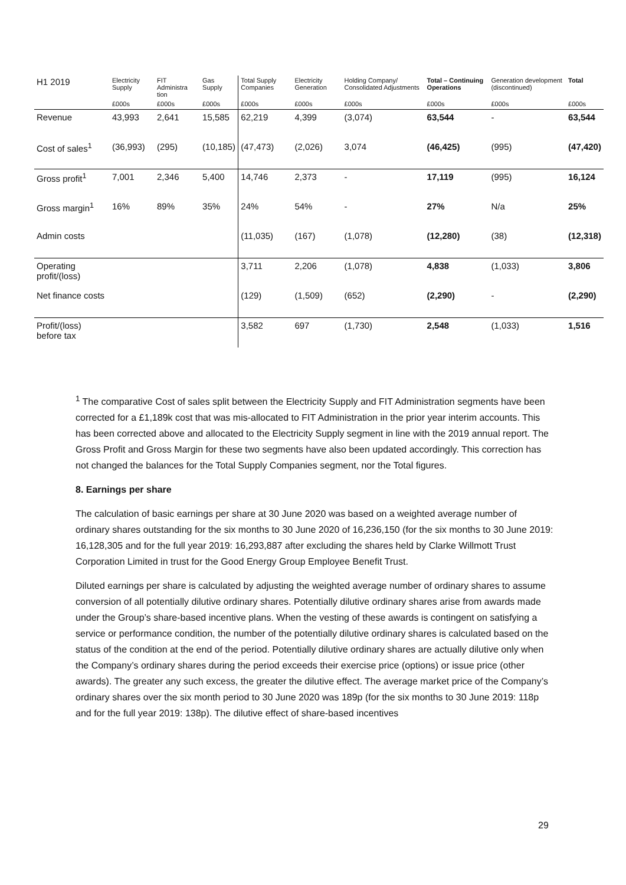| H1 2019 | Electricity Supply | FIT Administra tion | Gas Supply | Total Supply Companies | Electricity Generation | Holding Company/ Consolidated Adjustments | Total – Continuing Operations | Generation development (discontinued) | Total |
| --- | --- | --- | --- | --- | --- | --- | --- | --- | --- |
| | £000s | £000s | £000s | £000s | £000s | £000s | £000s | £000s | £000s |
| Revenue | 43,993 | 2,641 | 15,585 | 62,219 | 4,399 | (3,074) | 63,544 | - | 63,544 |
| Cost of sales<sup>1</sup> | (36,993) | (295) | (10,185) | (47,473) | (2,026) | 3,074 | (46,425) | (995) | (47,420) |
| Gross profit<sup>1</sup> | 7,001 | 2,346 | 5,400 | 14,746 | 2,373 | - | 17,119 | (995) | 16,124 |
| Gross margin<sup>1</sup> | 16% | 89% | 35% | 24% | 54% | - | 27% | N/a | 25% |
| Admin costs | | | | (11,035) | (167) | (1,078) | (12,280) | (38) | (12,318) |
| Operating profit/(loss) | | | | 3,711 | 2,206 | (1,078) | 4,838 | (1,033) | 3,806 |
| Net finance costs | | | | (129) | (1,509) | (652) | (2,290) | - | (2,290) |
| Profit/(loss) before tax | | | | 3,582 | 697 | (1,730) | 2,548 | (1,033) | 1,516 |
<sup>1</sup> The comparative Cost of sales split between the Electricity Supply and FIT Administration segments have been corrected for a £1,189k cost that was mis-allocated to FIT Administration in the prior year interim accounts. This has been corrected above and allocated to the Electricity Supply segment in line with the 2019 annual report. The Gross Profit and Gross Margin for these two segments have also been updated accordingly. This correction has not changed the balances for the Total Supply Companies segment, nor the Total figures.
8. Earnings per share
The calculation of basic earnings per share at 30 June 2020 was based on a weighted average number of ordinary shares outstanding for the six months to 30 June 2020 of 16,236,150 (for the six months to 30 June 2019: 16,128,305 and for the full year 2019: 16,293,887 after excluding the shares held by Clarke Willmott Trust Corporation Limited in trust for the Good Energy Group Employee Benefit Trust.
Diluted earnings per share is calculated by adjusting the weighted average number of ordinary shares to assume conversion of all potentially dilutive ordinary shares. Potentially dilutive ordinary shares arise from awards made under the Group’s share-based incentive plans. When the vesting of these awards is contingent on satisfying a service or performance condition, the number of the potentially dilutive ordinary shares is calculated based on the status of the condition at the end of the period. Potentially dilutive ordinary shares are actually dilutive only when the Company’s ordinary shares during the period exceeds their exercise price (options) or issue price (other awards). The greater any such excess, the greater the dilutive effect. The average market price of the Company’s ordinary shares over the six month period to 30 June 2020 was 189p (for the six months to 30 June 2019: 118p and for the full year 2019: 138p). The dilutive effect of share-based incentives
29